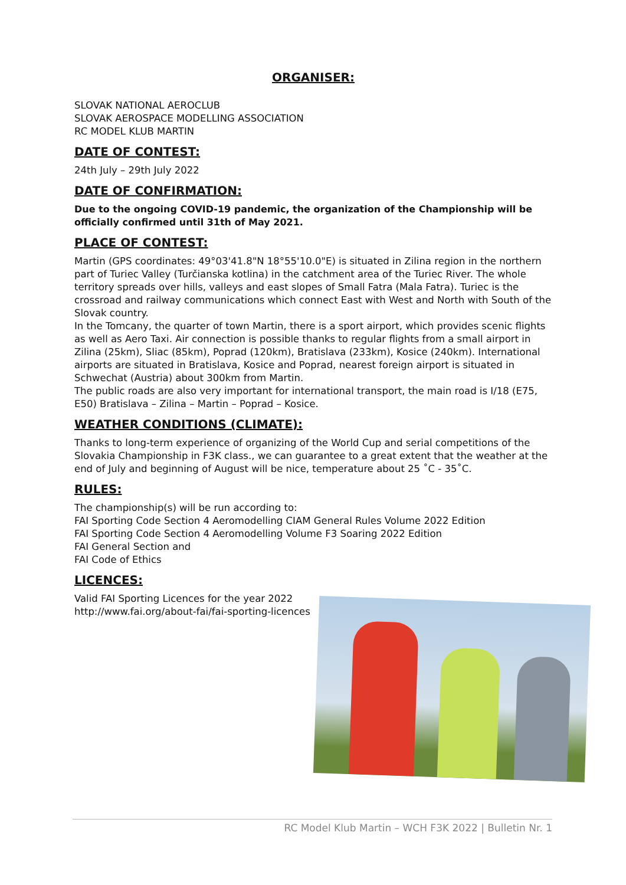ORGANISER:
SLOVAK NATIONAL AEROCLUB
SLOVAK AEROSPACE MODELLING ASSOCIATION
RC MODEL KLUB MARTIN
DATE OF CONTEST:
24th July – 29th July 2022
DATE OF CONFIRMATION:
Due to the ongoing COVID-19 pandemic, the organization of the Championship will be officially confirmed until 31th of May 2021.
PLACE OF CONTEST:
Martin (GPS coordinates: 49°03'41.8"N 18°55'10.0"E) is situated in Zilina region in the northern part of Turiec Valley (Turčianska kotlina) in the catchment area of the Turiec River. The whole territory spreads over hills, valleys and east slopes of Small Fatra (Mala Fatra). Turiec is the crossroad and railway communications which connect East with West and North with South of the Slovak country.
In the Tomcany, the quarter of town Martin, there is a sport airport, which provides scenic flights as well as Aero Taxi. Air connection is possible thanks to regular flights from a small airport in Zilina (25km), Sliac (85km), Poprad (120km), Bratislava (233km), Kosice (240km). International airports are situated in Bratislava, Kosice and Poprad, nearest foreign airport is situated in Schwechat (Austria) about 300km from Martin.
The public roads are also very important for international transport, the main road is I/18 (E75, E50) Bratislava – Zilina – Martin – Poprad – Kosice.
WEATHER CONDITIONS (CLIMATE):
Thanks to long-term experience of organizing of the World Cup and serial competitions of the Slovakia Championship in F3K class., we can guarantee to a great extent that the weather at the end of July and beginning of August will be nice, temperature about 25 ˚C - 35˚C.
RULES:
The championship(s) will be run according to:
FAI Sporting Code Section 4 Aeromodelling CIAM General Rules Volume 2022 Edition
FAI Sporting Code Section 4 Aeromodelling Volume F3 Soaring 2022 Edition
FAI General Section and
FAI Code of Ethics
LICENCES:
Valid FAI Sporting Licences for the year 2022
http://www.fai.org/about-fai/fai-sporting-licences
RC Model Klub Martin – WCH F3K 2022 | Bulletin Nr. 1